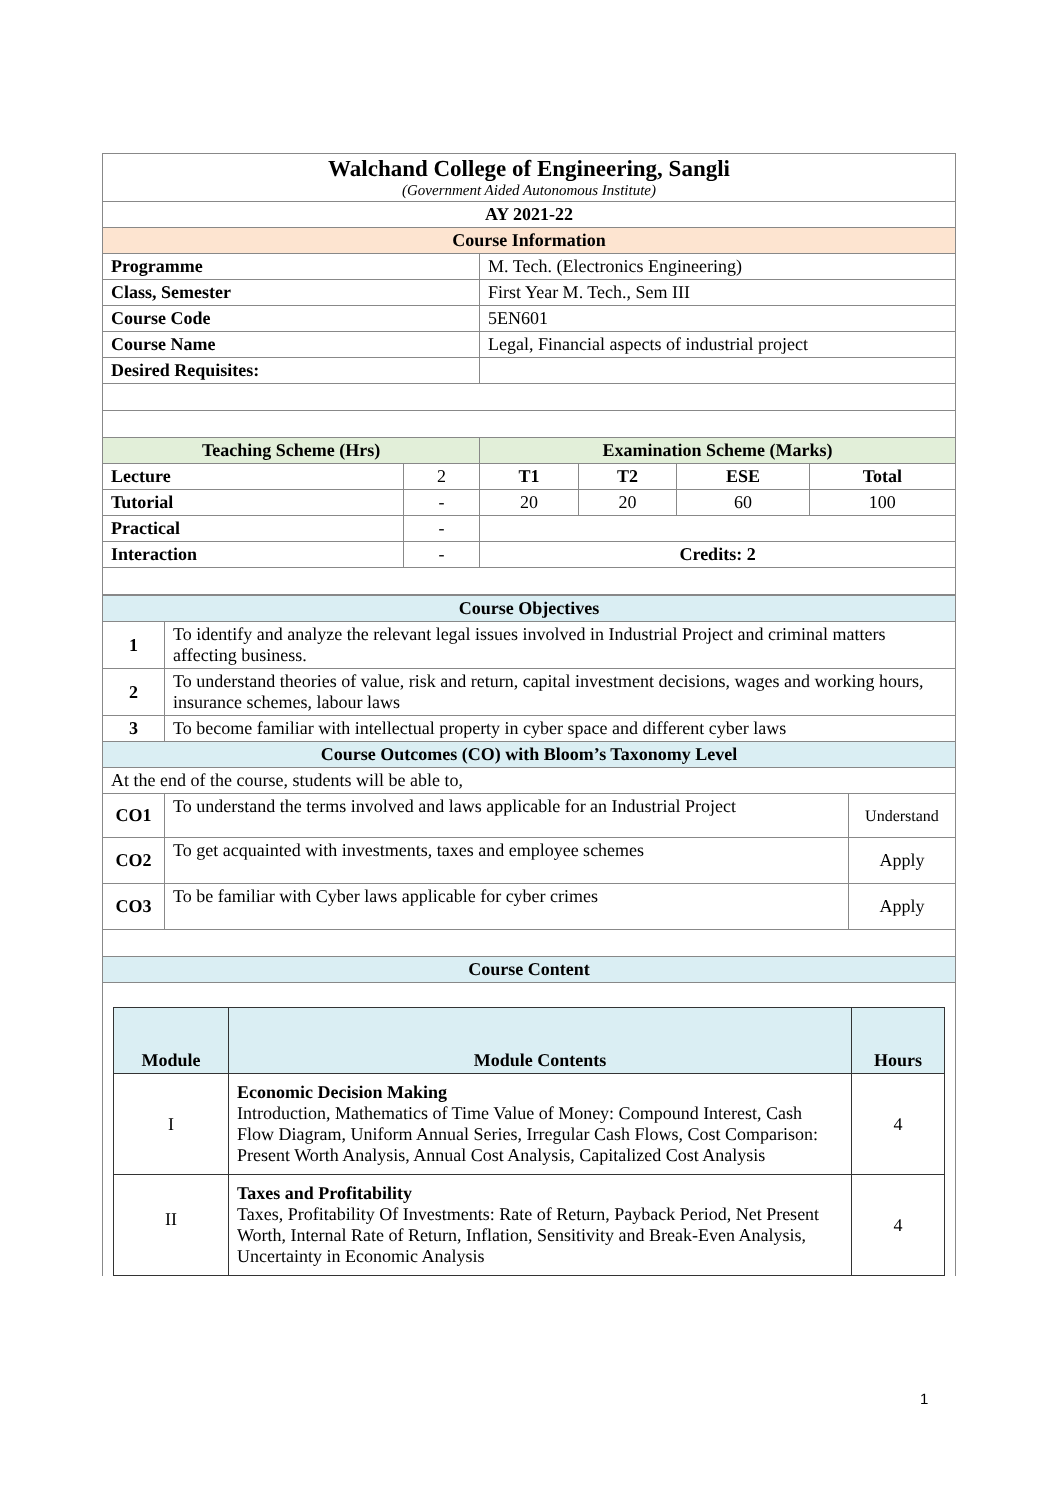| Walchand College of Engineering, Sangli (Government Aided Autonomous Institute) | | | | | |
| AY 2021-22 | | | | | |
| Course Information | | | | | |
| Programme | | M. Tech. (Electronics Engineering) | | | |
| Class, Semester | | First Year M. Tech., Sem III | | | |
| Course Code | | 5EN601 | | | |
| Course Name | | Legal, Financial aspects of industrial project | | | |
| Desired Requisites: | | | | | |
| Teaching Scheme (Hrs) | | Examination Scheme (Marks) | | | |
| Lecture | 2 | T1 | T2 | ESE | Total |
| Tutorial | - | 20 | 20 | 60 | 100 |
| Practical | - | | | | |
| Interaction | - | Credits: 2 | | | |
| Course Objectives | | |
| 1 | To identify and analyze the relevant legal issues involved in Industrial Project and criminal matters affecting business. | |
| 2 | To understand theories of value, risk and return, capital investment decisions, wages and working hours, insurance schemes, labour laws | |
| 3 | To become familiar with intellectual property in cyber space and different cyber laws | |
| Course Outcomes (CO) with Bloom’s Taxonomy Level | | |
| At the end of the course, students will be able to, | | |
| CO1 | To understand the terms involved and laws applicable for an Industrial Project | Understand |
| CO2 | To get acquainted with investments, taxes and employee schemes | Apply |
| CO3 | To be familiar with Cyber laws applicable for cyber crimes | Apply |
| Course Content | | |
| / Module / Module Contents / Hours / / --- / --- / --- / / I / Economic Decision Making Introduction, Mathematics of Time Value of Money: Compound Interest, Cash Flow Diagram, Uniform Annual Series, Irregular Cash Flows, Cost Comparison: Present Worth Analysis, Annual Cost Analysis, Capitalized Cost Analysis / 4 / / II / Taxes and Profitability Taxes, Profitability Of Investments: Rate of Return, Payback Period, Net Present Worth, Internal Rate of Return, Inflation, Sensitivity and Break-Even Analysis, Uncertainty in Economic Analysis / 4 / | | |
1